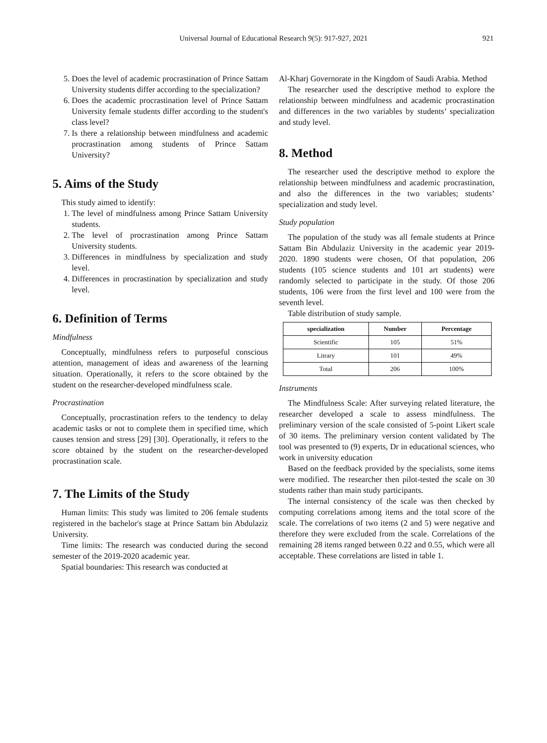Universal Journal of Educational Research 9(5): 917-927, 2021 921
5. Does the level of academic procrastination of Prince Sattam University students differ according to the specialization?
6. Does the academic procrastination level of Prince Sattam University female students differ according to the student's class level?
7. Is there a relationship between mindfulness and academic procrastination among students of Prince Sattam University?
5. Aims of the Study
This study aimed to identify:
1. The level of mindfulness among Prince Sattam University students.
2. The level of procrastination among Prince Sattam University students.
3. Differences in mindfulness by specialization and study level.
4. Differences in procrastination by specialization and study level.
6. Definition of Terms
Mindfulness
Conceptually, mindfulness refers to purposeful conscious attention, management of ideas and awareness of the learning situation. Operationally, it refers to the score obtained by the student on the researcher-developed mindfulness scale.
Procrastination
Conceptually, procrastination refers to the tendency to delay academic tasks or not to complete them in specified time, which causes tension and stress [29] [30]. Operationally, it refers to the score obtained by the student on the researcher-developed procrastination scale.
7. The Limits of the Study
Human limits: This study was limited to 206 female students registered in the bachelor's stage at Prince Sattam bin Abdulaziz University.
Time limits: The research was conducted during the second semester of the 2019-2020 academic year.
Spatial boundaries: This research was conducted at
Al-Kharj Governorate in the Kingdom of Saudi Arabia. Method
The researcher used the descriptive method to explore the relationship between mindfulness and academic procrastination and differences in the two variables by students’ specialization and study level.
8. Method
The researcher used the descriptive method to explore the relationship between mindfulness and academic procrastination, and also the differences in the two variables; students’ specialization and study level.
Study population
The population of the study was all female students at Prince Sattam Bin Abdulaziz University in the academic year 2019-2020. 1890 students were chosen, Of that population, 206 students (105 science students and 101 art students) were randomly selected to participate in the study. Of those 206 students, 106 were from the first level and 100 were from the seventh level.
Table distribution of study sample.
| specialization | Number | Percentage |
| --- | --- | --- |
| Scientific | 105 | 51% |
| Litrary | 101 | 49% |
| Total | 206 | 100% |
Instruments
The Mindfulness Scale: After surveying related literature, the researcher developed a scale to assess mindfulness. The preliminary version of the scale consisted of 5-point Likert scale of 30 items. The preliminary version content validated by The tool was presented to (9) experts, Dr in educational sciences, who work in university education
Based on the feedback provided by the specialists, some items were modified. The researcher then pilot-tested the scale on 30 students rather than main study participants.
The internal consistency of the scale was then checked by computing correlations among items and the total score of the scale. The correlations of two items (2 and 5) were negative and therefore they were excluded from the scale. Correlations of the remaining 28 items ranged between 0.22 and 0.55, which were all acceptable. These correlations are listed in table 1.